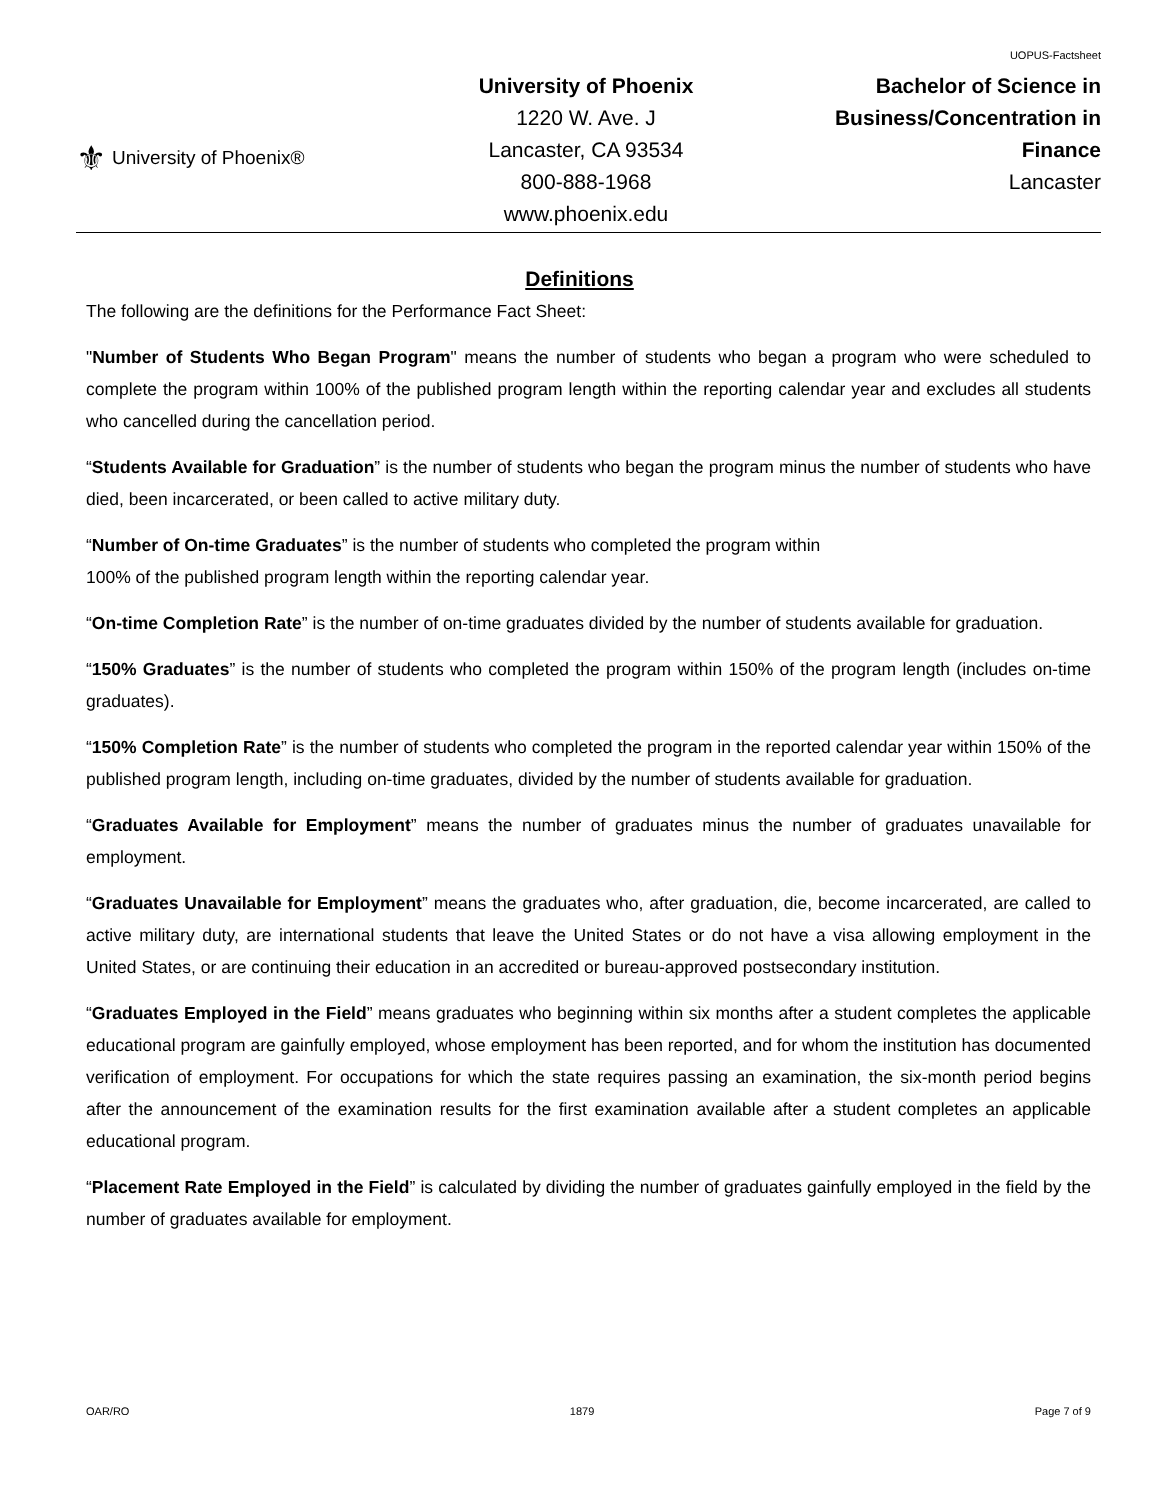⚜ University of Phoenix®
University of Phoenix
1220 W. Ave. J
Lancaster, CA 93534
800-888-1968
www.phoenix.edu
UOPUS-Factsheet
Bachelor of Science in
Business/Concentration in
Finance
Lancaster
Definitions
The following are the definitions for the Performance Fact Sheet:
"Number of Students Who Began Program" means the number of students who began a program who were scheduled to complete the program within 100% of the published program length within the reporting calendar year and excludes all students who cancelled during the cancellation period.
“Students Available for Graduation” is the number of students who began the program minus the number of students who have died, been incarcerated, or been called to active military duty.
“Number of On-time Graduates” is the number of students who completed the program within
100% of the published program length within the reporting calendar year.
“On-time Completion Rate” is the number of on-time graduates divided by the number of students available for graduation.
“150% Graduates” is the number of students who completed the program within 150% of the program length (includes on-time graduates).
“150% Completion Rate” is the number of students who completed the program in the reported calendar year within 150% of the published program length, including on-time graduates, divided by the number of students available for graduation.
“Graduates Available for Employment” means the number of graduates minus the number of graduates unavailable for employment.
“Graduates Unavailable for Employment” means the graduates who, after graduation, die, become incarcerated, are called to active military duty, are international students that leave the United States or do not have a visa allowing employment in the United States, or are continuing their education in an accredited or bureau-approved postsecondary institution.
“Graduates Employed in the Field” means graduates who beginning within six months after a student completes the applicable educational program are gainfully employed, whose employment has been reported, and for whom the institution has documented verification of employment. For occupations for which the state requires passing an examination, the six-month period begins after the announcement of the examination results for the first examination available after a student completes an applicable educational program.
“Placement Rate Employed in the Field” is calculated by dividing the number of graduates gainfully employed in the field by the number of graduates available for employment.
OAR/RO 1879 Page 7 of 9